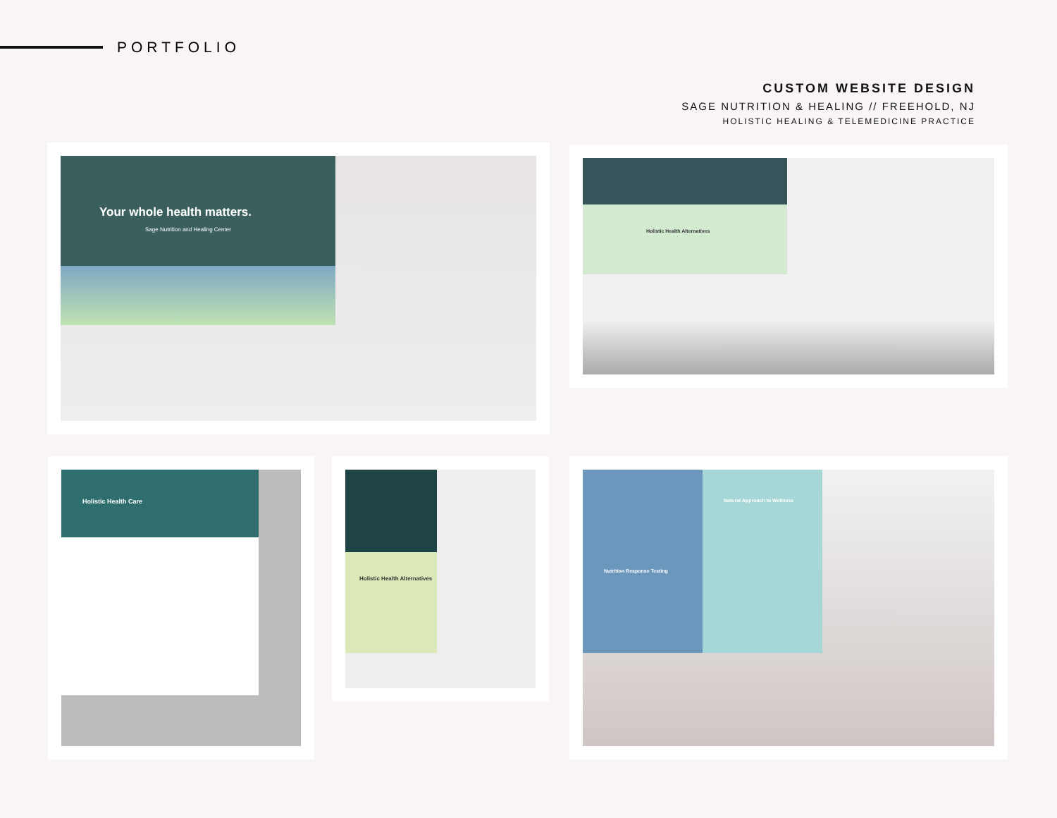PORTFOLIO
CUSTOM WEBSITE DESIGN
SAGE NUTRITION & HEALING // FREEHOLD, NJ
HOLISTIC HEALING & TELEMEDICINE PRACTICE
Your whole health matters.
Sage Nutrition and Healing Center
Holistic Health Alternatives
Holistic Health Care Holistic Health Alternatives
Natural Approach to Wellness
Nutrition Response Testing